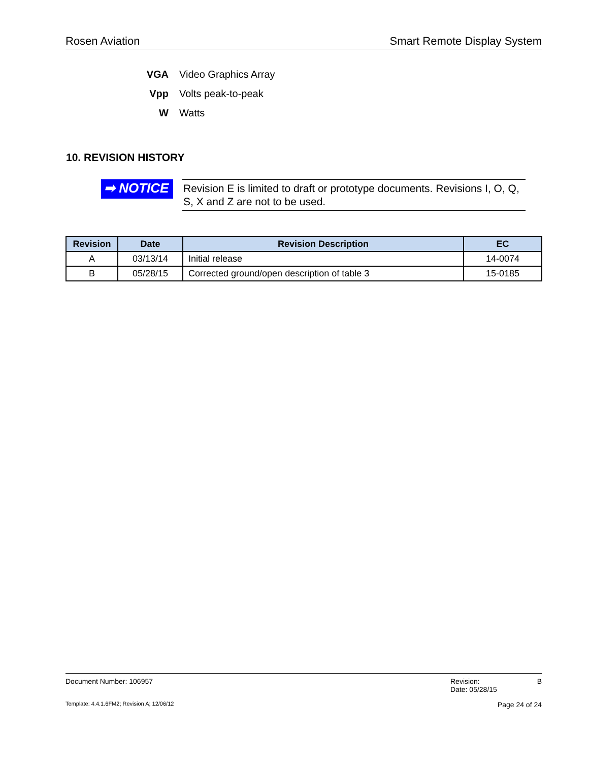Rosen Aviation Smart Remote Display System
VGA Video Graphics Array
Vpp Volts peak-to-peak
W Watts
10. REVISION HISTORY
➡ NOTICE
Revision E is limited to draft or prototype documents. Revisions I, O, Q, S, X and Z are not to be used.
| Revision | Date | Revision Description | EC |
| --- | --- | --- | --- |
| A | 03/13/14 | Initial release | 14-0074 |
| B | 05/28/15 | Corrected ground/open description of table 3 | 15-0185 |
Document Number: 106957 Revision:
Date: 05/28/15 B
Template: 4.4.1.6FM2; Revision A; 12/06/12 Page 24 of 24